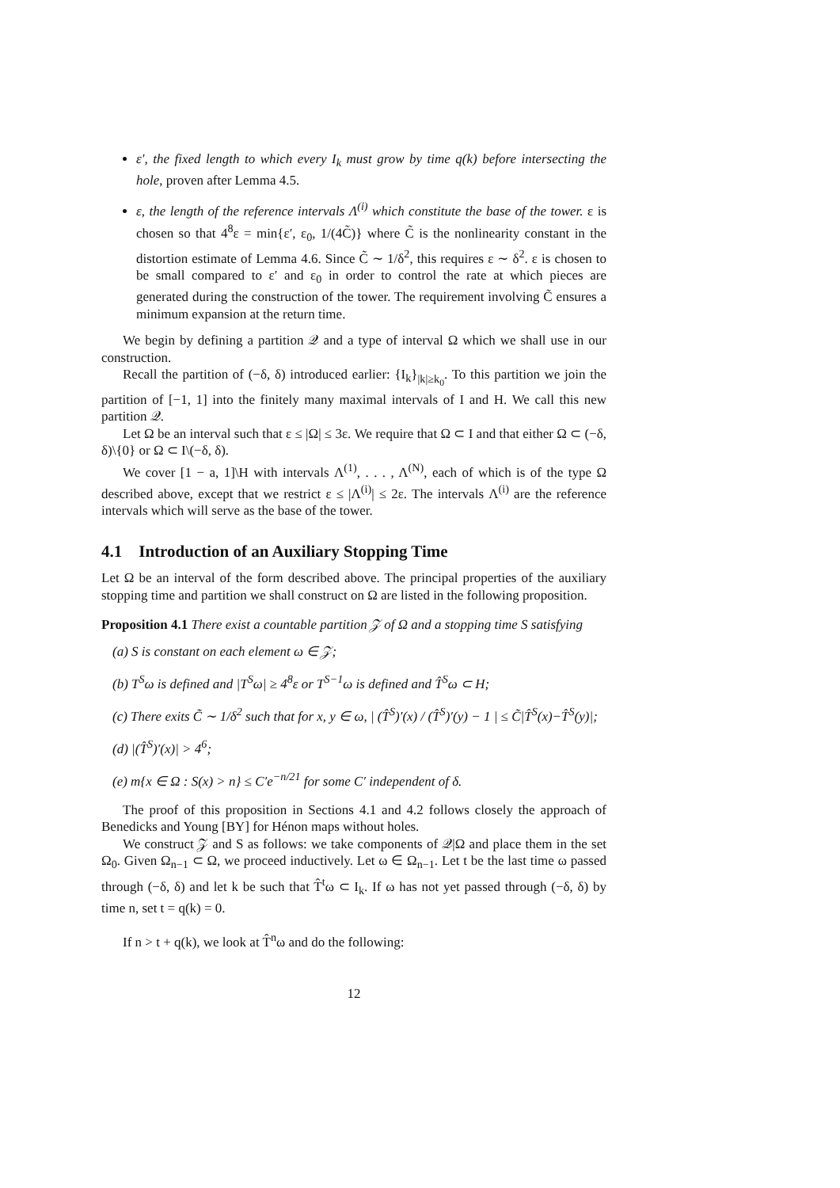ε′, the fixed length to which every I<sub>k</sub> must grow by time q(k) before intersecting the hole, proven after Lemma 4.5.
ε, the length of the reference intervals Λ<sup>(i)</sup> which constitute the base of the tower. ε is chosen so that 4<sup>8</sup>ε = min{ε′, ε<sub>0</sub>, 1/(4C̃)} where C̃ is the nonlinearity constant in the distortion estimate of Lemma 4.6. Since C̃ ∼ 1/δ<sup>2</sup>, this requires ε ∼ δ<sup>2</sup>. ε is chosen to be small compared to ε′ and ε<sub>0</sub> in order to control the rate at which pieces are generated during the construction of the tower. The requirement involving C̃ ensures a minimum expansion at the return time.
We begin by defining a partition 𝒬 and a type of interval Ω which we shall use in our construction.
Recall the partition of (−δ, δ) introduced earlier: {I<sub>k</sub>}<sub>|k|≥k<sub>0</sub></sub>. To this partition we join the partition of [−1, 1] into the finitely many maximal intervals of I and H. We call this new partition 𝒬.
Let Ω be an interval such that ε ≤ |Ω| ≤ 3ε. We require that Ω ⊂ I and that either Ω ⊂ (−δ, δ)\{0} or Ω ⊂ I\(−δ, δ).
We cover [1 − a, 1]\H with intervals Λ<sup>(1)</sup>, . . . , Λ<sup>(N)</sup>, each of which is of the type Ω described above, except that we restrict ε ≤ |Λ<sup>(i)</sup>| ≤ 2ε. The intervals Λ<sup>(i)</sup> are the reference intervals which will serve as the base of the tower.
4.1 Introduction of an Auxiliary Stopping Time
Let Ω be an interval of the form described above. The principal properties of the auxiliary stopping time and partition we shall construct on Ω are listed in the following proposition.
Proposition 4.1 There exist a countable partition 𝒵 of Ω and a stopping time S satisfying
(a) S is constant on each element ω ∈ 𝒵;
(b) T<sup>S</sup>ω is defined and |T<sup>S</sup>ω| ≥ 4<sup>8</sup>ε or T<sup>S−1</sup>ω is defined and T̂<sup>S</sup>ω ⊂ H;
(c) There exits C̃ ∼ 1/δ<sup>2</sup> such that for x, y ∈ ω, | (T̂<sup>S</sup>)′(x) / (T̂<sup>S</sup>)′(y) − 1 | ≤ C̃|T̂<sup>S</sup>(x)−T̂<sup>S</sup>(y)|;
(d) |(T̂<sup>S</sup>)′(x)| > 4<sup>6</sup>;
(e) m{x ∈ Ω : S(x) > n} ≤ C′e<sup>−n/21</sup> for some C′ independent of δ.
The proof of this proposition in Sections 4.1 and 4.2 follows closely the approach of Benedicks and Young [BY] for Hénon maps without holes.
We construct 𝒵 and S as follows: we take components of 𝒬|Ω and place them in the set Ω<sub>0</sub>. Given Ω<sub>n−1</sub> ⊂ Ω, we proceed inductively. Let ω ∈ Ω<sub>n−1</sub>. Let t be the last time ω passed through (−δ, δ) and let k be such that T̂<sup>t</sup>ω ⊂ I<sub>k</sub>. If ω has not yet passed through (−δ, δ) by time n, set t = q(k) = 0.
If n > t + q(k), we look at T̂<sup>n</sup>ω and do the following:
12